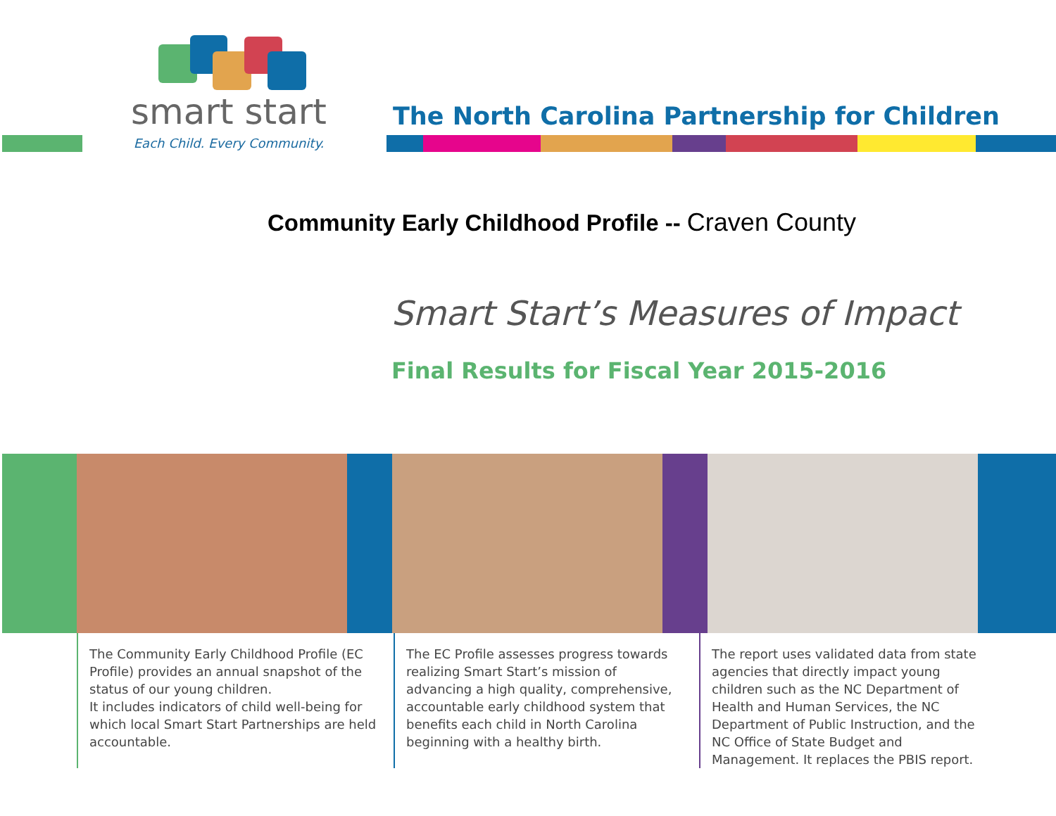smart start
Each Child. Every Community.
The North Carolina Partnership for Children
Community Early Childhood Profile -- Craven County
Smart Start’s Measures of Impact
Final Results for Fiscal Year 2015-2016
The Community Early Childhood Profile (EC Profile) provides an annual snapshot of the status of our young children.
It includes indicators of child well-being for which local Smart Start Partnerships are held accountable.
The EC Profile assesses progress towards realizing Smart Start’s mission of advancing a high quality, comprehensive, accountable early childhood system that benefits each child in North Carolina beginning with a healthy birth.
The report uses validated data from state agencies that directly impact young children such as the NC Department of Health and Human Services, the NC Department of Public Instruction, and the NC Office of State Budget and Management. It replaces the PBIS report.